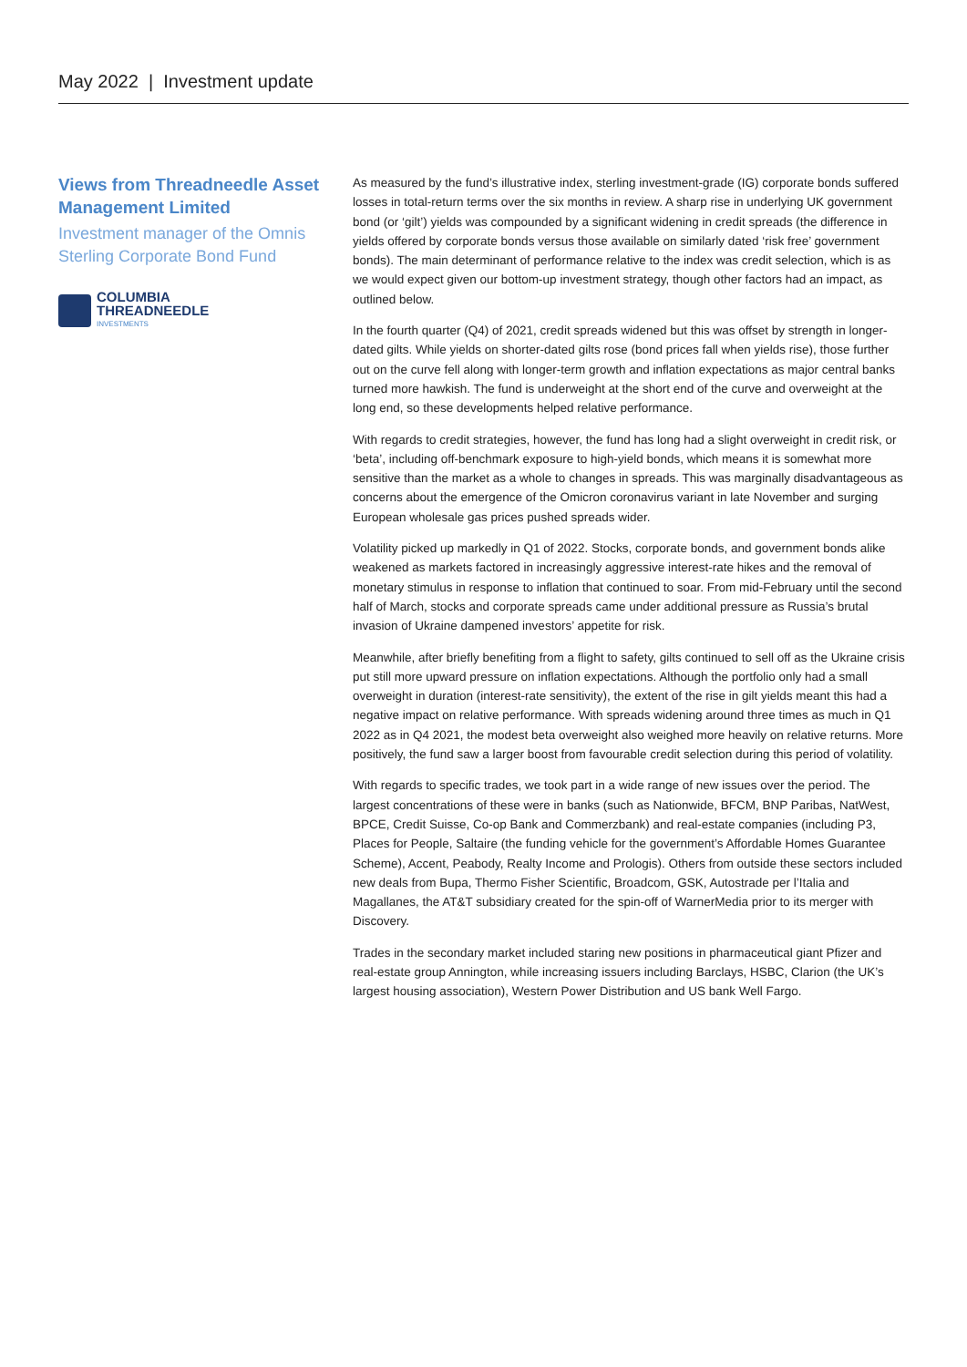May 2022 | Investment update
Views from Threadneedle Asset Management Limited
Investment manager of the Omnis Sterling Corporate Bond Fund
COLUMBIA
THREADNEEDLE
INVESTMENTS
As measured by the fund’s illustrative index, sterling investment-grade (IG) corporate bonds suffered losses in total-return terms over the six months in review. A sharp rise in underlying UK government bond (or ‘gilt’) yields was compounded by a significant widening in credit spreads (the difference in yields offered by corporate bonds versus those available on similarly dated ‘risk free’ government bonds). The main determinant of performance relative to the index was credit selection, which is as we would expect given our bottom-up investment strategy, though other factors had an impact, as outlined below.
In the fourth quarter (Q4) of 2021, credit spreads widened but this was offset by strength in longer-dated gilts. While yields on shorter-dated gilts rose (bond prices fall when yields rise), those further out on the curve fell along with longer-term growth and inflation expectations as major central banks turned more hawkish. The fund is underweight at the short end of the curve and overweight at the long end, so these developments helped relative performance.
With regards to credit strategies, however, the fund has long had a slight overweight in credit risk, or ‘beta’, including off-benchmark exposure to high-yield bonds, which means it is somewhat more sensitive than the market as a whole to changes in spreads. This was marginally disadvantageous as concerns about the emergence of the Omicron coronavirus variant in late November and surging European wholesale gas prices pushed spreads wider.
Volatility picked up markedly in Q1 of 2022. Stocks, corporate bonds, and government bonds alike weakened as markets factored in increasingly aggressive interest-rate hikes and the removal of monetary stimulus in response to inflation that continued to soar. From mid-February until the second half of March, stocks and corporate spreads came under additional pressure as Russia’s brutal invasion of Ukraine dampened investors’ appetite for risk.
Meanwhile, after briefly benefiting from a flight to safety, gilts continued to sell off as the Ukraine crisis put still more upward pressure on inflation expectations. Although the portfolio only had a small overweight in duration (interest-rate sensitivity), the extent of the rise in gilt yields meant this had a negative impact on relative performance. With spreads widening around three times as much in Q1 2022 as in Q4 2021, the modest beta overweight also weighed more heavily on relative returns. More positively, the fund saw a larger boost from favourable credit selection during this period of volatility.
With regards to specific trades, we took part in a wide range of new issues over the period. The largest concentrations of these were in banks (such as Nationwide, BFCM, BNP Paribas, NatWest, BPCE, Credit Suisse, Co-op Bank and Commerzbank) and real-estate companies (including P3, Places for People, Saltaire (the funding vehicle for the government’s Affordable Homes Guarantee Scheme), Accent, Peabody, Realty Income and Prologis). Others from outside these sectors included new deals from Bupa, Thermo Fisher Scientific, Broadcom, GSK, Autostrade per l’Italia and Magallanes, the AT&T subsidiary created for the spin-off of WarnerMedia prior to its merger with Discovery.
Trades in the secondary market included staring new positions in pharmaceutical giant Pfizer and real-estate group Annington, while increasing issuers including Barclays, HSBC, Clarion (the UK’s largest housing association), Western Power Distribution and US bank Well Fargo.